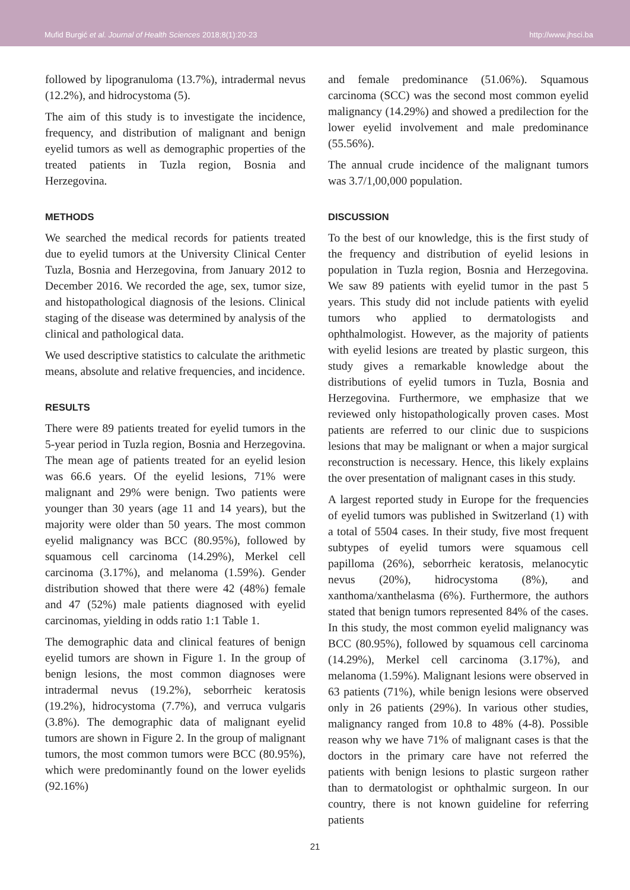Mufid Burgić et al. Journal of Health Sciences 2018;8(1):20-23 http://www.jhsci.ba
followed by lipogranuloma (13.7%), intradermal nevus (12.2%), and hidrocystoma (5).
The aim of this study is to investigate the incidence, frequency, and distribution of malignant and benign eyelid tumors as well as demographic properties of the treated patients in Tuzla region, Bosnia and Herzegovina.
METHODS
We searched the medical records for patients treated due to eyelid tumors at the University Clinical Center Tuzla, Bosnia and Herzegovina, from January 2012 to December 2016. We recorded the age, sex, tumor size, and histopathological diagnosis of the lesions. Clinical staging of the disease was determined by analysis of the clinical and pathological data.
We used descriptive statistics to calculate the arithmetic means, absolute and relative frequencies, and incidence.
RESULTS
There were 89 patients treated for eyelid tumors in the 5-year period in Tuzla region, Bosnia and Herzegovina. The mean age of patients treated for an eyelid lesion was 66.6 years. Of the eyelid lesions, 71% were malignant and 29% were benign. Two patients were younger than 30 years (age 11 and 14 years), but the majority were older than 50 years. The most common eyelid malignancy was BCC (80.95%), followed by squamous cell carcinoma (14.29%), Merkel cell carcinoma (3.17%), and melanoma (1.59%). Gender distribution showed that there were 42 (48%) female and 47 (52%) male patients diagnosed with eyelid carcinomas, yielding in odds ratio 1:1 Table 1.
The demographic data and clinical features of benign eyelid tumors are shown in Figure 1. In the group of benign lesions, the most common diagnoses were intradermal nevus (19.2%), seborrheic keratosis (19.2%), hidrocystoma (7.7%), and verruca vulgaris (3.8%). The demographic data of malignant eyelid tumors are shown in Figure 2. In the group of malignant tumors, the most common tumors were BCC (80.95%), which were predominantly found on the lower eyelids (92.16%)
and female predominance (51.06%). Squamous carcinoma (SCC) was the second most common eyelid malignancy (14.29%) and showed a predilection for the lower eyelid involvement and male predominance (55.56%).
The annual crude incidence of the malignant tumors was 3.7/1,00,000 population.
DISCUSSION
To the best of our knowledge, this is the first study of the frequency and distribution of eyelid lesions in population in Tuzla region, Bosnia and Herzegovina. We saw 89 patients with eyelid tumor in the past 5 years. This study did not include patients with eyelid tumors who applied to dermatologists and ophthalmologist. However, as the majority of patients with eyelid lesions are treated by plastic surgeon, this study gives a remarkable knowledge about the distributions of eyelid tumors in Tuzla, Bosnia and Herzegovina. Furthermore, we emphasize that we reviewed only histopathologically proven cases. Most patients are referred to our clinic due to suspicions lesions that may be malignant or when a major surgical reconstruction is necessary. Hence, this likely explains the over presentation of malignant cases in this study.
A largest reported study in Europe for the frequencies of eyelid tumors was published in Switzerland (1) with a total of 5504 cases. In their study, five most frequent subtypes of eyelid tumors were squamous cell papilloma (26%), seborrheic keratosis, melanocytic nevus (20%), hidrocystoma (8%), and xanthoma/xanthelasma (6%). Furthermore, the authors stated that benign tumors represented 84% of the cases. In this study, the most common eyelid malignancy was BCC (80.95%), followed by squamous cell carcinoma (14.29%), Merkel cell carcinoma (3.17%), and melanoma (1.59%). Malignant lesions were observed in 63 patients (71%), while benign lesions were observed only in 26 patients (29%). In various other studies, malignancy ranged from 10.8 to 48% (4-8). Possible reason why we have 71% of malignant cases is that the doctors in the primary care have not referred the patients with benign lesions to plastic surgeon rather than to dermatologist or ophthalmic surgeon. In our country, there is not known guideline for referring patients
21